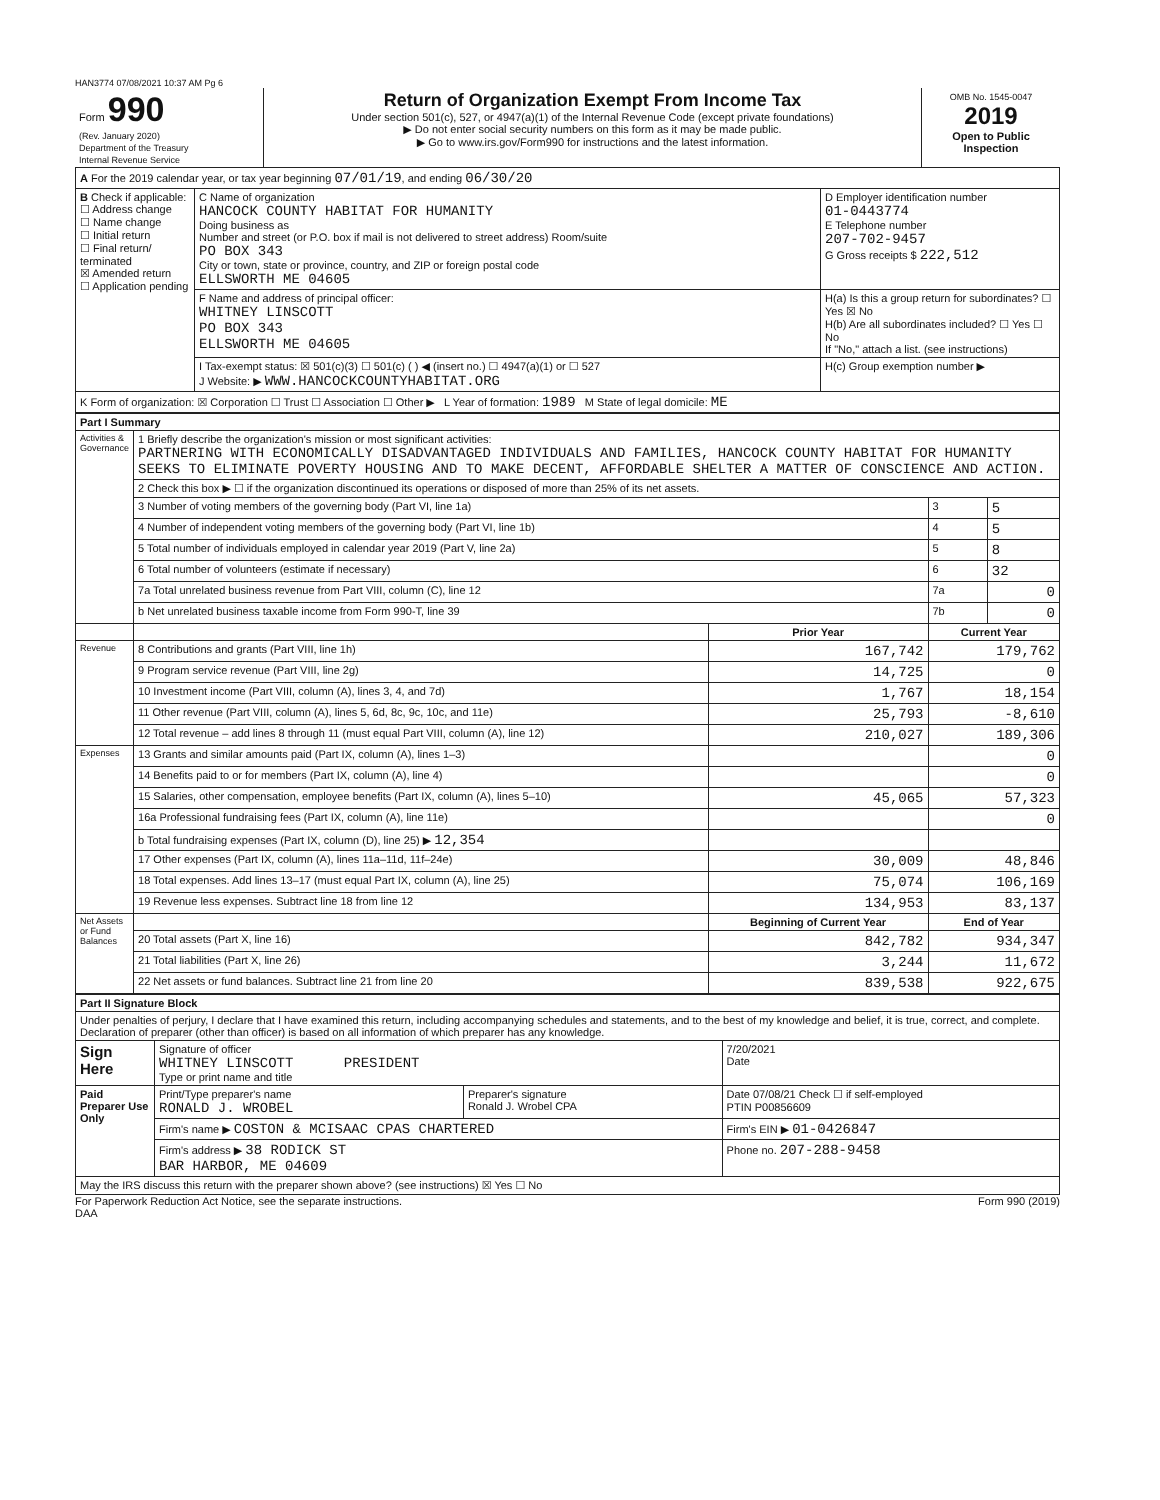HAN3774 07/08/2021 10:37 AM Pg 6
| Form 990 (Rev. January 2020) Department of the Treasury Internal Revenue Service | Return of Organization Exempt From Income Tax Under section 501(c), 527, or 4947(a)(1) of the Internal Revenue Code (except private foundations) ▶ Do not enter social security numbers on this form as it may be made public. ▶ Go to www.irs.gov/Form990 for instructions and the latest information. | OMB No. 1545-0047 2019 Open to Public Inspection |
| A For the 2019 calendar year, or tax year beginning 07/01/19 , and ending 06/30/20 | | |
| B Check if applicable: ☐ Address change ☐ Name change ☐ Initial return ☐ Final return/ terminated ☒ Amended return ☐ Application pending | C Name of organization HANCOCK COUNTY HABITAT FOR HUMANITY Doing business as Number and street (or P.O. box if mail is not delivered to street address) Room/suite PO BOX 343 City or town, state or province, country, and ZIP or foreign postal code ELLSWORTH ME 04605 | D Employer identification number 01-0443774 E Telephone number 207-702-9457 G Gross receipts $ 222,512 |
| | F Name and address of principal officer: WHITNEY LINSCOTT PO BOX 343 ELLSWORTH ME 04605 | H(a) Is this a group return for subordinates? ☐ Yes ☒ No H(b) Are all subordinates included? ☐ Yes ☐ No If "No," attach a list. (see instructions) |
| | I Tax-exempt status: ☒ 501(c)(3) ☐ 501(c) ( ) ◀ (insert no.) ☐ 4947(a)(1) or ☐ 527 J Website: ▶ WWW.HANCOCKCOUNTYHABITAT.ORG | H(c) Group exemption number ▶ |
| K Form of organization: ☒ Corporation ☐ Trust ☐ Association ☐ Other ▶ L Year of formation: 1989 M State of legal domicile: ME | | |
| Part I Summary | | | | |
| --- | --- | --- | --- | --- |
| Activities & Governance | 1 Briefly describe the organization's mission or most significant activities: PARTNERING WITH ECONOMICALLY DISADVANTAGED INDIVIDUALS AND FAMILIES, HANCOCK COUNTY HABITAT FOR HUMANITY SEEKS TO ELIMINATE POVERTY HOUSING AND TO MAKE DECENT, AFFORDABLE SHELTER A MATTER OF CONSCIENCE AND ACTION. | | | |
| | 2 Check this box ▶ ☐ if the organization discontinued its operations or disposed of more than 25% of its net assets. | | | |
| | 3 Number of voting members of the governing body (Part VI, line 1a) | | 3 | 5 |
| | 4 Number of independent voting members of the governing body (Part VI, line 1b) | | 4 | 5 |
| | 5 Total number of individuals employed in calendar year 2019 (Part V, line 2a) | | 5 | 8 |
| | 6 Total number of volunteers (estimate if necessary) | | 6 | 32 |
| | 7a Total unrelated business revenue from Part VIII, column (C), line 12 | | 7a | 0 |
| | b Net unrelated business taxable income from Form 990-T, line 39 | | 7b | 0 |
| | | Prior Year | Current Year | |
| Revenue | 8 Contributions and grants (Part VIII, line 1h) | 167,742 | 179,762 | |
| | 9 Program service revenue (Part VIII, line 2g) | 14,725 | 0 | |
| | 10 Investment income (Part VIII, column (A), lines 3, 4, and 7d) | 1,767 | 18,154 | |
| | 11 Other revenue (Part VIII, column (A), lines 5, 6d, 8c, 9c, 10c, and 11e) | 25,793 | -8,610 | |
| | 12 Total revenue – add lines 8 through 11 (must equal Part VIII, column (A), line 12) | 210,027 | 189,306 | |
| Expenses | 13 Grants and similar amounts paid (Part IX, column (A), lines 1–3) | | 0 | |
| | 14 Benefits paid to or for members (Part IX, column (A), line 4) | | 0 | |
| | 15 Salaries, other compensation, employee benefits (Part IX, column (A), lines 5–10) | 45,065 | 57,323 | |
| | 16a Professional fundraising fees (Part IX, column (A), line 11e) | | 0 | |
| | b Total fundraising expenses (Part IX, column (D), line 25) ▶ 12,354 | | | |
| | 17 Other expenses (Part IX, column (A), lines 11a–11d, 11f–24e) | 30,009 | 48,846 | |
| | 18 Total expenses. Add lines 13–17 (must equal Part IX, column (A), line 25) | 75,074 | 106,169 | |
| | 19 Revenue less expenses. Subtract line 18 from line 12 | 134,953 | 83,137 | |
| Net Assets or Fund Balances | | Beginning of Current Year | End of Year | |
| | 20 Total assets (Part X, line 16) | 842,782 | 934,347 | |
| | 21 Total liabilities (Part X, line 26) | 3,244 | 11,672 | |
| | 22 Net assets or fund balances. Subtract line 21 from line 20 | 839,538 | 922,675 | |
| Part II Signature Block | | | |
| --- | --- | --- | --- |
| Under penalties of perjury, I declare that I have examined this return, including accompanying schedules and statements, and to the best of my knowledge and belief, it is true, correct, and complete. Declaration of preparer (other than officer) is based on all information of which preparer has any knowledge. | | | |
| Sign Here | Signature of officer WHITNEY LINSCOTT PRESIDENT Type or print name and title | | 7/20/2021 Date |
| Paid Preparer Use Only | Print/Type preparer's name RONALD J. WROBEL | Preparer's signature Ronald J. Wrobel CPA | Date 07/08/21 Check ☐ if self-employed PTIN P00856609 |
| | Firm's name ▶ COSTON & MCISAAC CPAS CHARTERED | | Firm's EIN ▶ 01-0426847 |
| | Firm's address ▶ 38 RODICK ST BAR HARBOR, ME 04609 | | Phone no. 207-288-9458 |
| May the IRS discuss this return with the preparer shown above? (see instructions) ☒ Yes ☐ No | | | |
For Paperwork Reduction Act Notice, see the separate instructions.
DAA Form 990 (2019)